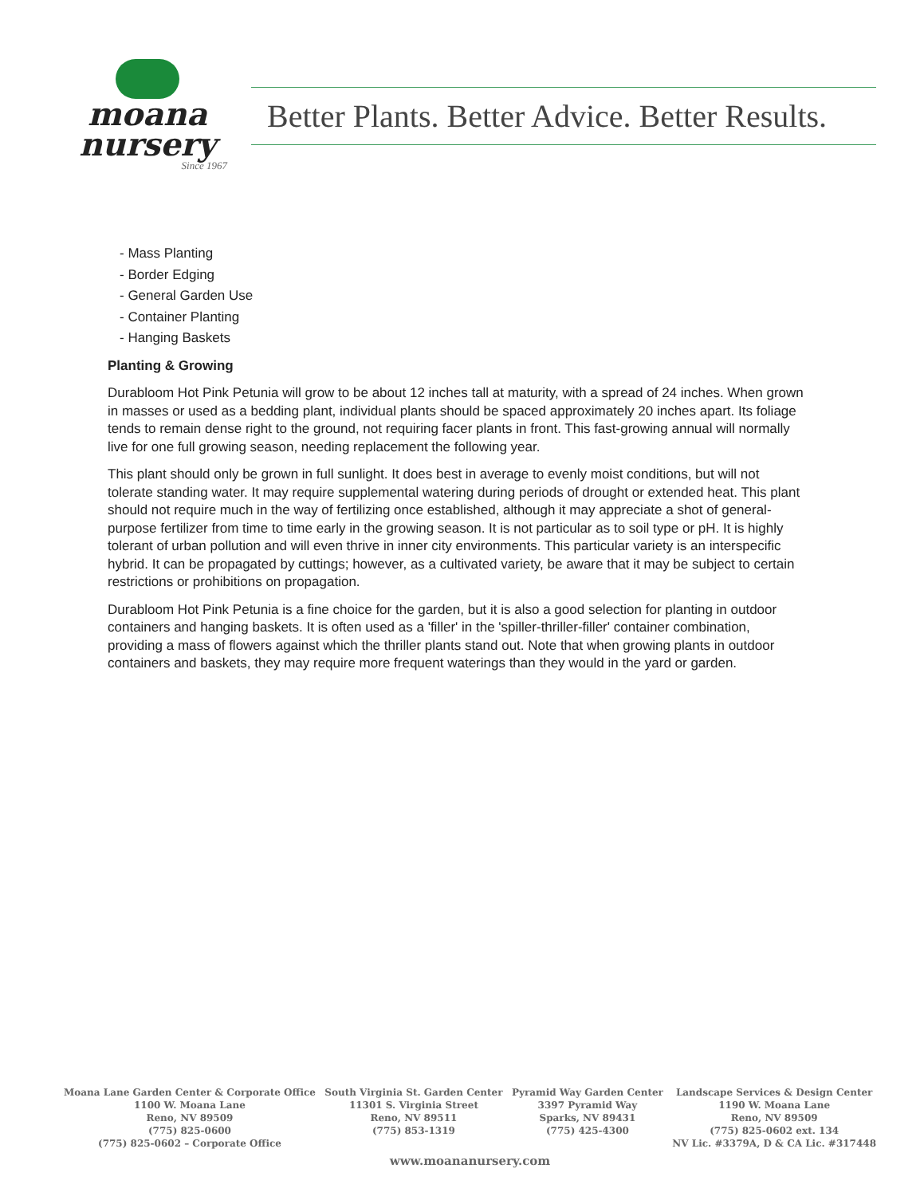moana
nursery
Since 1967
Better Plants. Better Advice. Better Results.
- Mass Planting
- Border Edging
- General Garden Use
- Container Planting
- Hanging Baskets
Planting & Growing
Durabloom Hot Pink Petunia will grow to be about 12 inches tall at maturity, with a spread of 24 inches. When grown in masses or used as a bedding plant, individual plants should be spaced approximately 20 inches apart. Its foliage tends to remain dense right to the ground, not requiring facer plants in front. This fast-growing annual will normally live for one full growing season, needing replacement the following year.
This plant should only be grown in full sunlight. It does best in average to evenly moist conditions, but will not tolerate standing water. It may require supplemental watering during periods of drought or extended heat. This plant should not require much in the way of fertilizing once established, although it may appreciate a shot of general-purpose fertilizer from time to time early in the growing season. It is not particular as to soil type or pH. It is highly tolerant of urban pollution and will even thrive in inner city environments. This particular variety is an interspecific hybrid. It can be propagated by cuttings; however, as a cultivated variety, be aware that it may be subject to certain restrictions or prohibitions on propagation.
Durabloom Hot Pink Petunia is a fine choice for the garden, but it is also a good selection for planting in outdoor containers and hanging baskets. It is often used as a 'filler' in the 'spiller-thriller-filler' container combination, providing a mass of flowers against which the thriller plants stand out. Note that when growing plants in outdoor containers and baskets, they may require more frequent waterings than they would in the yard or garden.
Moana Lane Garden Center & Corporate Office
1100 W. Moana Lane
Reno, NV 89509
(775) 825-0600
(775) 825-0602 – Corporate Office
South Virginia St. Garden Center
11301 S. Virginia Street
Reno, NV 89511
(775) 853-1319
Pyramid Way Garden Center
3397 Pyramid Way
Sparks, NV 89431
(775) 425-4300
Landscape Services & Design Center
1190 W. Moana Lane
Reno, NV 89509
(775) 825-0602 ext. 134
NV Lic. #3379A, D & CA Lic. #317448
www.moananursery.com